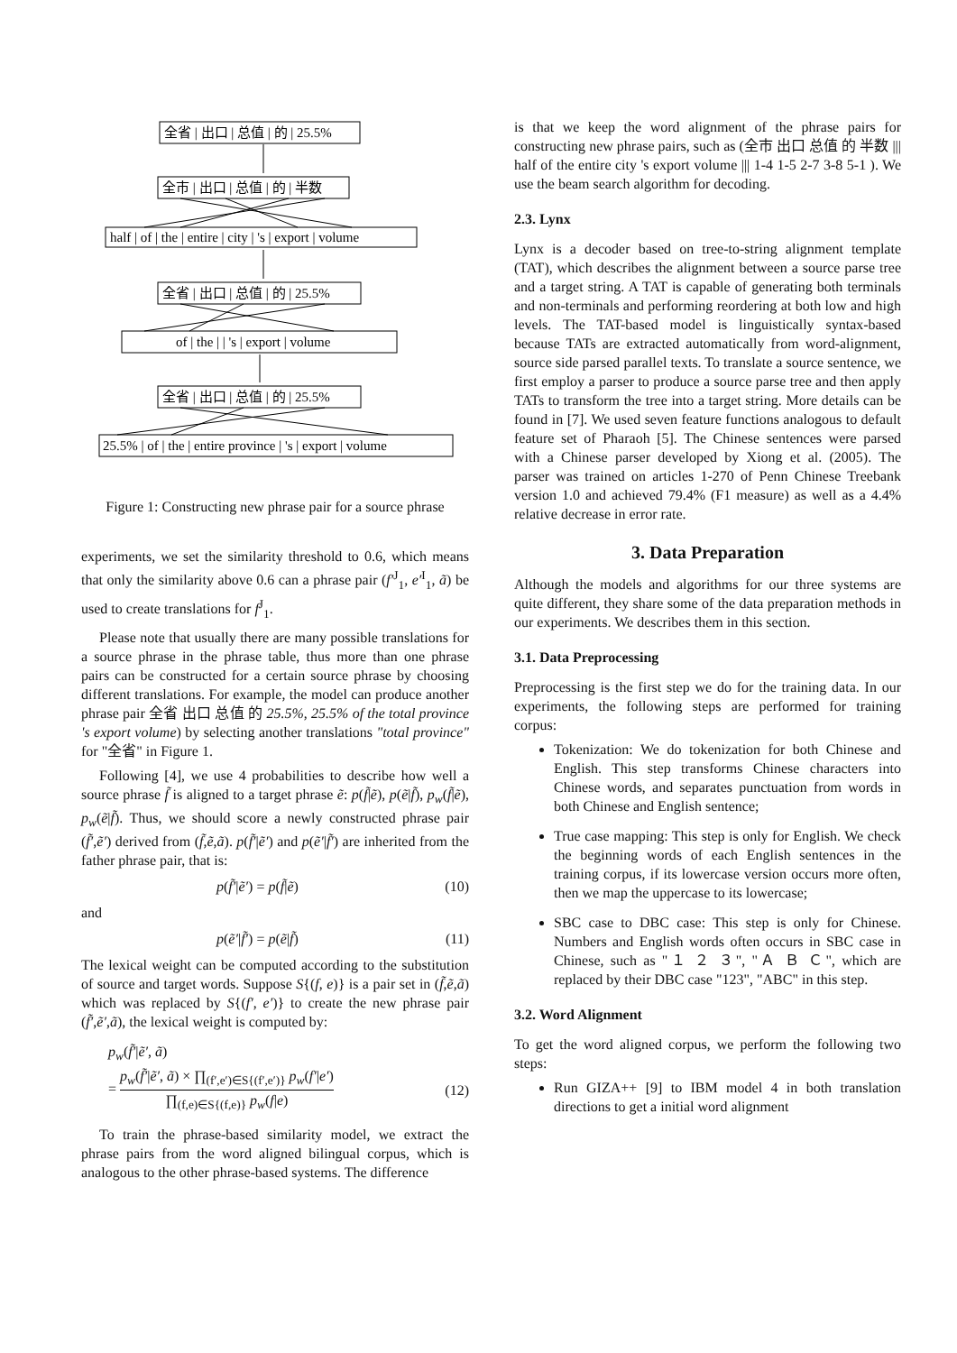全省 | 出口 | 总值 | 的 | 25.5%
全市 | 出口 | 总值 | 的 | 半数
half | of | the | entire | city | 's | export | volume
全省 | 出口 | 总值 | 的 | 25.5%
of | the | | 's | export | volume
全省 | 出口 | 总值 | 的 | 25.5%
25.5% | of | the | entire province | 's | export | volume
Figure 1: Constructing new phrase pair for a source phrase
experiments, we set the similarity threshold to 0.6, which means that only the similarity above 0.6 can a phrase pair (f′<sup>J</sup><sub>1</sub>, e′<sup>I</sup><sub>1</sub>, ã) be used to create translations for f<sup>J</sup><sub>1</sub>.
Please note that usually there are many possible translations for a source phrase in the phrase table, thus more than one phrase pairs can be constructed for a certain source phrase by choosing different translations. For example, the model can produce another phrase pair 全省 出口 总值 的 25.5%, 25.5% of the total province 's export volume) by selecting another translations "total province" for "全省" in Figure 1.
Following [4], we use 4 probabilities to describe how well a source phrase f̃ is aligned to a target phrase ẽ: p(f̃|ẽ), p(ẽ|f̃), p<sub>w</sub>(f̃|ẽ), p<sub>w</sub>(ẽ|f̃). Thus, we should score a newly constructed phrase pair (f̃′,ẽ′) derived from (f̃,ẽ,ã). p(f̃′|ẽ′) and p(ẽ′|f̃′) are inherited from the father phrase pair, that is:
p(f̃′|ẽ′) = p(f̃|ẽ) (10)
and
p(ẽ′|f̃′) = p(ẽ|f̃) (11)
The lexical weight can be computed according to the substitution of source and target words. Suppose S{(f, e)} is a pair set in (f̃,ẽ,ã) which was replaced by S{(f′, e′)} to create the new phrase pair (f̃′,ẽ′,ã), the lexical weight is computed by:
p<sub>w</sub>(f̃′|ẽ′, ã)
= p<sub>w</sub>(f̃′|ẽ′, ã) × ∏<sub>(f′,e′)∈S{(f′,e′)}</sub> p<sub>w</sub>(f′|e′) ∏<sub>(f,e)∈S{(f,e)}</sub> p<sub>w</sub>(f|e) (12)
To train the phrase-based similarity model, we extract the phrase pairs from the word aligned bilingual corpus, which is analogous to the other phrase-based systems. The difference
is that we keep the word alignment of the phrase pairs for constructing new phrase pairs, such as (全市 出口 总值 的 半数 ||| half of the entire city 's export volume ||| 1-4 1-5 2-7 3-8 5-1 ). We use the beam search algorithm for decoding.
2.3. Lynx
Lynx is a decoder based on tree-to-string alignment template (TAT), which describes the alignment between a source parse tree and a target string. A TAT is capable of generating both terminals and non-terminals and performing reordering at both low and high levels. The TAT-based model is linguistically syntax-based because TATs are extracted automatically from word-alignment, source side parsed parallel texts. To translate a source sentence, we first employ a parser to produce a source parse tree and then apply TATs to transform the tree into a target string. More details can be found in [7]. We used seven feature functions analogous to default feature set of Pharaoh [5]. The Chinese sentences were parsed with a Chinese parser developed by Xiong et al. (2005). The parser was trained on articles 1-270 of Penn Chinese Treebank version 1.0 and achieved 79.4% (F1 measure) as well as a 4.4% relative decrease in error rate.
3. Data Preparation
Although the models and algorithms for our three systems are quite different, they share some of the data preparation methods in our experiments. We describes them in this section.
3.1. Data Preprocessing
Preprocessing is the first step we do for the training data. In our experiments, the following steps are performed for training corpus:
Tokenization: We do tokenization for both Chinese and English. This step transforms Chinese characters into Chinese words, and separates punctuation from words in both Chinese and English sentence;
True case mapping: This step is only for English. We check the beginning words of each English sentences in the training corpus, if its lowercase version occurs more often, then we map the uppercase to its lowercase;
SBC case to DBC case: This step is only for Chinese. Numbers and English words often occurs in SBC case in Chinese, such as "１ ２ ３", "Ａ Ｂ Ｃ", which are replaced by their DBC case "123", "ABC" in this step.
3.2. Word Alignment
To get the word aligned corpus, we perform the following two steps:
Run GIZA++ [9] to IBM model 4 in both translation directions to get a initial word alignment